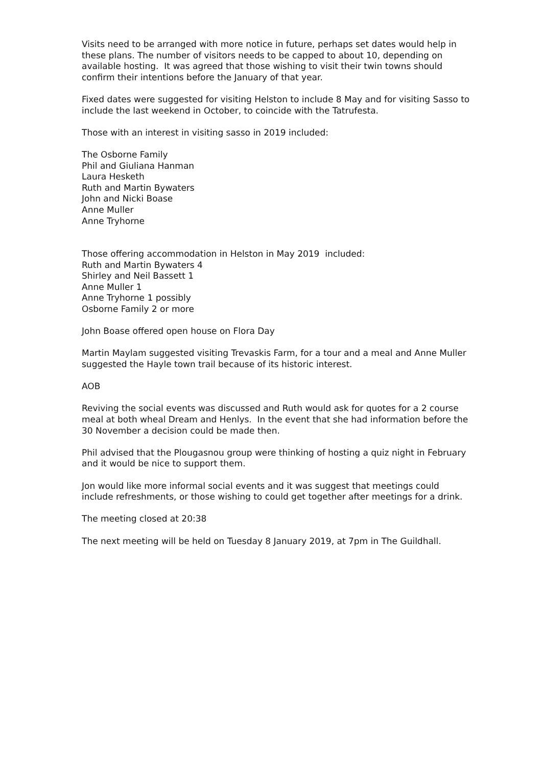Visits need to be arranged with more notice in future, perhaps set dates would help in these plans. The number of visitors needs to be capped to about 10, depending on available hosting. It was agreed that those wishing to visit their twin towns should confirm their intentions before the January of that year.
Fixed dates were suggested for visiting Helston to include 8 May and for visiting Sasso to include the last weekend in October, to coincide with the Tatrufesta.
Those with an interest in visiting sasso in 2019 included:
The Osborne Family
Phil and Giuliana Hanman
Laura Hesketh
Ruth and Martin Bywaters
John and Nicki Boase
Anne Muller
Anne Tryhorne
Those offering accommodation in Helston in May 2019 included:
Ruth and Martin Bywaters 4
Shirley and Neil Bassett 1
Anne Muller 1
Anne Tryhorne 1 possibly
Osborne Family 2 or more
John Boase offered open house on Flora Day
Martin Maylam suggested visiting Trevaskis Farm, for a tour and a meal and Anne Muller suggested the Hayle town trail because of its historic interest.
AOB
Reviving the social events was discussed and Ruth would ask for quotes for a 2 course meal at both wheal Dream and Henlys. In the event that she had information before the 30 November a decision could be made then.
Phil advised that the Plougasnou group were thinking of hosting a quiz night in February and it would be nice to support them.
Jon would like more informal social events and it was suggest that meetings could include refreshments, or those wishing to could get together after meetings for a drink.
The meeting closed at 20:38
The next meeting will be held on Tuesday 8 January 2019, at 7pm in The Guildhall.